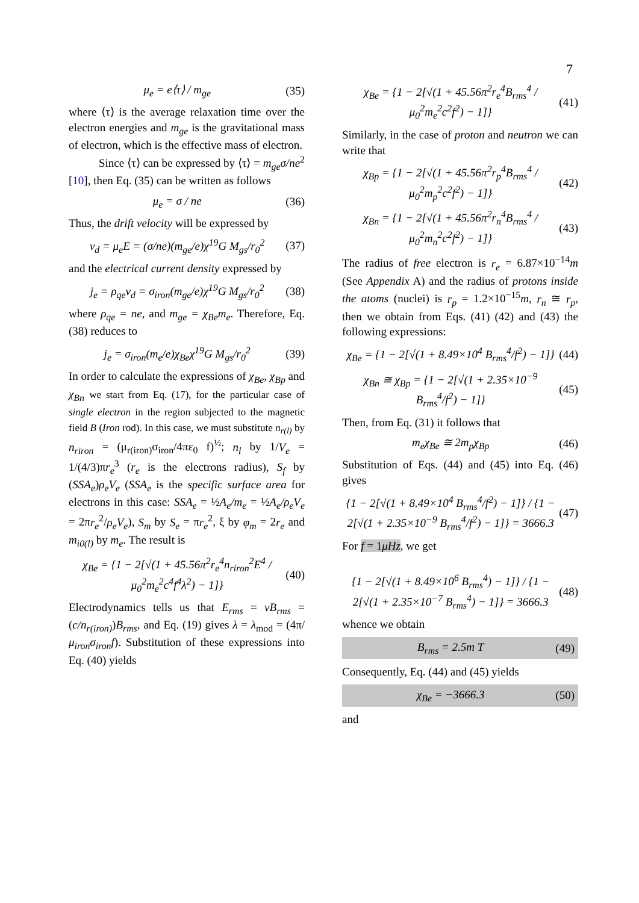7
μ<sub>e</sub> = e⟨τ⟩ / m<sub>ge</sub> (35)
where ⟨τ⟩ is the average relaxation time over the electron energies and m<sub>ge</sub> is the gravitational mass of electron, which is the effective mass of electron.
Since ⟨τ⟩ can be expressed by ⟨τ⟩ = m<sub>ge</sub>σ/ne<sup>2</sup> [10], then Eq. (35) can be written as follows
μ<sub>e</sub> = σ / ne (36)
Thus, the drift velocity will be expressed by
v<sub>d</sub> = μ<sub>e</sub>E = (σ/ne)(m<sub>ge</sub>/e)χ<sup>19</sup>G M<sub>gs</sub>/r<sub>0</sub><sup>2</sup>
(37)
and the electrical current density expressed by
j<sub>e</sub> = ρ<sub>qe</sub>v<sub>d</sub> = σ<sub>iron</sub>(m<sub>ge</sub>/e)χ<sup>19</sup>G M<sub>gs</sub>/r<sub>0</sub><sup>2</sup>
(38)
where ρ<sub>qe</sub> = ne, and m<sub>ge</sub> = χ<sub>Be</sub>m<sub>e</sub>. Therefore, Eq. (38) reduces to
j<sub>e</sub> = σ<sub>iron</sub>(m<sub>e</sub>/e)χ<sub>Be</sub>χ<sup>19</sup>G M<sub>gs</sub>/r<sub>0</sub><sup>2</sup>
(39)
In order to calculate the expressions of χ<sub>Be</sub>, χ<sub>Bp</sub> and χ<sub>Bn</sub> we start from Eq. (17), for the particular case of single electron in the region subjected to the magnetic field B (Iron rod). In this case, we must substitute n<sub>r(l)</sub> by n<sub>riron</sub> = (μ<sub>r(iron)</sub>σ<sub>iron</sub>/4πε<sub>0</sub> f)<sup>½</sup>; n<sub>l</sub> by 1/V<sub>e</sub> = 1/(4/3)πr<sub>e</sub><sup>3</sup> (r<sub>e</sub> is the electrons radius), S<sub>f</sub> by (SSA<sub>e</sub>)ρ<sub>e</sub>V<sub>e</sub> (SSA<sub>e</sub> is the specific surface area for electrons in this case: SSA<sub>e</sub> = ½A<sub>e</sub>/m<sub>e</sub> = ½A<sub>e</sub>/ρ<sub>e</sub>V<sub>e</sub> = 2πr<sub>e</sub><sup>2</sup>/ρ<sub>e</sub>V<sub>e</sub>), S<sub>m</sub> by S<sub>e</sub> = πr<sub>e</sub><sup>2</sup>, ξ by φ<sub>m</sub> = 2r<sub>e</sub> and m<sub>i0(l)</sub> by m<sub>e</sub>. The result is
χ<sub>Be</sub> = {1 − 2[√(1 + 45.56π<sup>2</sup>r<sub>e</sub><sup>4</sup>n<sub>riron</sub><sup>2</sup>E<sup>4</sup> / μ<sub>0</sub><sup>2</sup>m<sub>e</sub><sup>2</sup>c<sup>4</sup>f<sup>4</sup>λ<sup>2</sup>) − 1]}
(40)
Electrodynamics tells us that E<sub>rms</sub> = vB<sub>rms</sub> = (c/n<sub>r(iron)</sub>)B<sub>rms</sub>, and Eq. (19) gives λ = λ<sub>mod</sub> = (4π/μ<sub>iron</sub>σ<sub>iron</sub>f). Substitution of these expressions into Eq. (40) yields
χ<sub>Be</sub> = {1 − 2[√(1 + 45.56π<sup>2</sup>r<sub>e</sub><sup>4</sup>B<sub>rms</sub><sup>4</sup> / μ<sub>0</sub><sup>2</sup>m<sub>e</sub><sup>2</sup>c<sup>2</sup>f<sup>2</sup>) − 1]}
(41)
Similarly, in the case of proton and neutron we can write that
χ<sub>Bp</sub> = {1 − 2[√(1 + 45.56π<sup>2</sup>r<sub>p</sub><sup>4</sup>B<sub>rms</sub><sup>4</sup> / μ<sub>0</sub><sup>2</sup>m<sub>p</sub><sup>2</sup>c<sup>2</sup>f<sup>2</sup>) − 1]}
(42)
χ<sub>Bn</sub> = {1 − 2[√(1 + 45.56π<sup>2</sup>r<sub>n</sub><sup>4</sup>B<sub>rms</sub><sup>4</sup> / μ<sub>0</sub><sup>2</sup>m<sub>n</sub><sup>2</sup>c<sup>2</sup>f<sup>2</sup>) − 1]}
(43)
The radius of free electron is r<sub>e</sub> = 6.87×10<sup>−14</sup>m (See Appendix A) and the radius of protons inside the atoms (nuclei) is r<sub>p</sub> = 1.2×10<sup>−15</sup>m, r<sub>n</sub> ≅ r<sub>p</sub>, then we obtain from Eqs. (41) (42) and (43) the following expressions:
χ<sub>Be</sub> = {1 − 2[√(1 + 8.49×10<sup>4</sup> B<sub>rms</sub><sup>4</sup>/f<sup>2</sup>) − 1]}
(44)
χ<sub>Bn</sub> ≅ χ<sub>Bp</sub> = {1 − 2[√(1 + 2.35×10<sup>−9</sup> B<sub>rms</sub><sup>4</sup>/f<sup>2</sup>) − 1]}
(45)
Then, from Eq. (31) it follows that
m<sub>e</sub>χ<sub>Be</sub> ≅ 2m<sub>p</sub>χ<sub>Bp</sub> (46)
Substitution of Eqs. (44) and (45) into Eq. (46) gives
{1 − 2[√(1 + 8.49×10<sup>4</sup> B<sub>rms</sub><sup>4</sup>/f<sup>2</sup>) − 1]} / {1 − 2[√(1 + 2.35×10<sup>−9</sup> B<sub>rms</sub><sup>4</sup>/f<sup>2</sup>) − 1]} = 3666.3
(47)
For f = 1μHz, we get
{1 − 2[√(1 + 8.49×10<sup>6</sup> B<sub>rms</sub><sup>4</sup>) − 1]} / {1 − 2[√(1 + 2.35×10<sup>−7</sup> B<sub>rms</sub><sup>4</sup>) − 1]} = 3666.3
(48)
whence we obtain
B<sub>rms</sub> = 2.5m T (49)
Consequently, Eq. (44) and (45) yields
χ<sub>Be</sub> = −3666.3 (50)
and